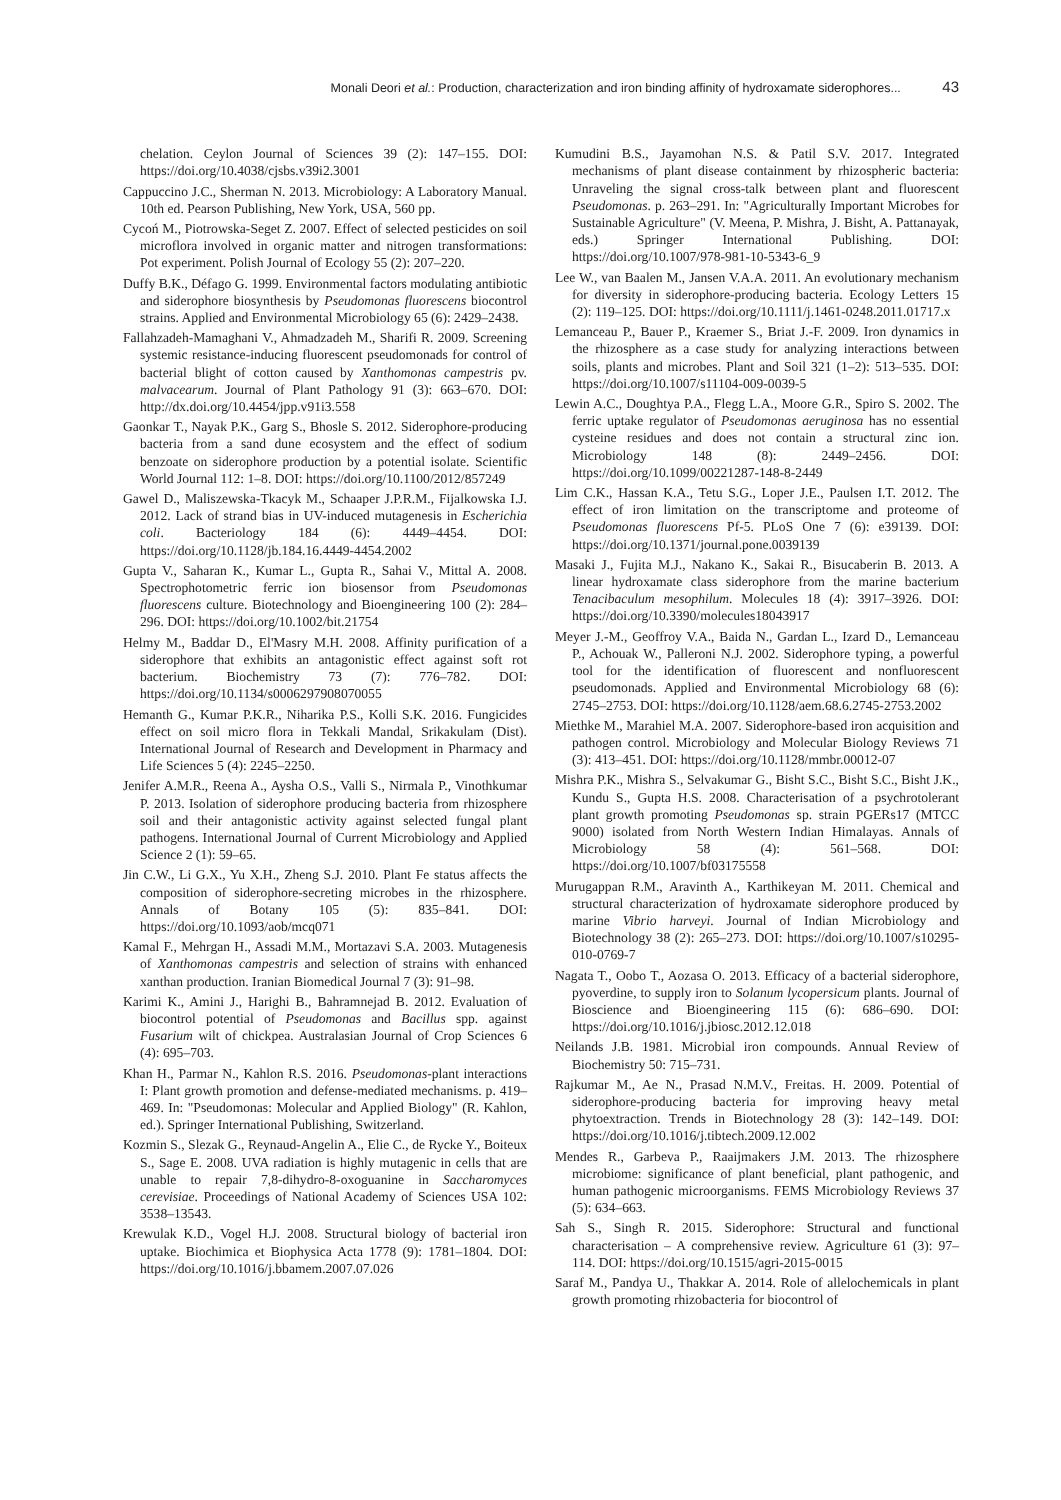Monali Deori et al.: Production, characterization and iron binding affinity of hydroxamate siderophores... 43
chelation. Ceylon Journal of Sciences 39 (2): 147–155. DOI: https://doi.org/10.4038/cjsbs.v39i2.3001
Cappuccino J.C., Sherman N. 2013. Microbiology: A Laboratory Manual. 10th ed. Pearson Publishing, New York, USA, 560 pp.
Cycoń M., Piotrowska-Seget Z. 2007. Effect of selected pesticides on soil microflora involved in organic matter and nitrogen transformations: Pot experiment. Polish Journal of Ecology 55 (2): 207–220.
Duffy B.K., Défago G. 1999. Environmental factors modulating antibiotic and siderophore biosynthesis by Pseudomonas fluorescens biocontrol strains. Applied and Environmental Microbiology 65 (6): 2429–2438.
Fallahzadeh-Mamaghani V., Ahmadzadeh M., Sharifi R. 2009. Screening systemic resistance-inducing fluorescent pseudomonads for control of bacterial blight of cotton caused by Xanthomonas campestris pv. malvacearum. Journal of Plant Pathology 91 (3): 663–670. DOI: http://dx.doi.org/10.4454/jpp.v91i3.558
Gaonkar T., Nayak P.K., Garg S., Bhosle S. 2012. Siderophore-producing bacteria from a sand dune ecosystem and the effect of sodium benzoate on siderophore production by a potential isolate. Scientific World Journal 112: 1–8. DOI: https://doi.org/10.1100/2012/857249
Gawel D., Maliszewska-Tkacyk M., Schaaper J.P.R.M., Fijalkowska I.J. 2012. Lack of strand bias in UV-induced mutagenesis in Escherichia coli. Bacteriology 184 (6): 4449–4454. DOI: https://doi.org/10.1128/jb.184.16.4449-4454.2002
Gupta V., Saharan K., Kumar L., Gupta R., Sahai V., Mittal A. 2008. Spectrophotometric ferric ion biosensor from Pseudomonas fluorescens culture. Biotechnology and Bioengineering 100 (2): 284–296. DOI: https://doi.org/10.1002/bit.21754
Helmy M., Baddar D., El'Masry M.H. 2008. Affinity purification of a siderophore that exhibits an antagonistic effect against soft rot bacterium. Biochemistry 73 (7): 776–782. DOI: https://doi.org/10.1134/s0006297908070055
Hemanth G., Kumar P.K.R., Niharika P.S., Kolli S.K. 2016. Fungicides effect on soil micro flora in Tekkali Mandal, Srikakulam (Dist). International Journal of Research and Development in Pharmacy and Life Sciences 5 (4): 2245–2250.
Jenifer A.M.R., Reena A., Aysha O.S., Valli S., Nirmala P., Vinothkumar P. 2013. Isolation of siderophore producing bacteria from rhizosphere soil and their antagonistic activity against selected fungal plant pathogens. International Journal of Current Microbiology and Applied Science 2 (1): 59–65.
Jin C.W., Li G.X., Yu X.H., Zheng S.J. 2010. Plant Fe status affects the composition of siderophore-secreting microbes in the rhizosphere. Annals of Botany 105 (5): 835–841. DOI: https://doi.org/10.1093/aob/mcq071
Kamal F., Mehrgan H., Assadi M.M., Mortazavi S.A. 2003. Mutagenesis of Xanthomonas campestris and selection of strains with enhanced xanthan production. Iranian Biomedical Journal 7 (3): 91–98.
Karimi K., Amini J., Harighi B., Bahramnejad B. 2012. Evaluation of biocontrol potential of Pseudomonas and Bacillus spp. against Fusarium wilt of chickpea. Australasian Journal of Crop Sciences 6 (4): 695–703.
Khan H., Parmar N., Kahlon R.S. 2016. Pseudomonas-plant interactions I: Plant growth promotion and defense-mediated mechanisms. p. 419–469. In: "Pseudomonas: Molecular and Applied Biology" (R. Kahlon, ed.). Springer International Publishing, Switzerland.
Kozmin S., Slezak G., Reynaud-Angelin A., Elie C., de Rycke Y., Boiteux S., Sage E. 2008. UVA radiation is highly mutagenic in cells that are unable to repair 7,8-dihydro-8-oxoguanine in Saccharomyces cerevisiae. Proceedings of National Academy of Sciences USA 102: 3538–13543.
Krewulak K.D., Vogel H.J. 2008. Structural biology of bacterial iron uptake. Biochimica et Biophysica Acta 1778 (9): 1781–1804. DOI: https://doi.org/10.1016/j.bbamem.2007.07.026
Kumudini B.S., Jayamohan N.S. & Patil S.V. 2017. Integrated mechanisms of plant disease containment by rhizospheric bacteria: Unraveling the signal cross-talk between plant and fluorescent Pseudomonas. p. 263–291. In: "Agriculturally Important Microbes for Sustainable Agriculture" (V. Meena, P. Mishra, J. Bisht, A. Pattanayak, eds.) Springer International Publishing. DOI: https://doi.org/10.1007/978-981-10-5343-6_9
Lee W., van Baalen M., Jansen V.A.A. 2011. An evolutionary mechanism for diversity in siderophore-producing bacteria. Ecology Letters 15 (2): 119–125. DOI: https://doi.org/10.1111/j.1461-0248.2011.01717.x
Lemanceau P., Bauer P., Kraemer S., Briat J.-F. 2009. Iron dynamics in the rhizosphere as a case study for analyzing interactions between soils, plants and microbes. Plant and Soil 321 (1–2): 513–535. DOI: https://doi.org/10.1007/s11104-009-0039-5
Lewin A.C., Doughtya P.A., Flegg L.A., Moore G.R., Spiro S. 2002. The ferric uptake regulator of Pseudomonas aeruginosa has no essential cysteine residues and does not contain a structural zinc ion. Microbiology 148 (8): 2449–2456. DOI: https://doi.org/10.1099/00221287-148-8-2449
Lim C.K., Hassan K.A., Tetu S.G., Loper J.E., Paulsen I.T. 2012. The effect of iron limitation on the transcriptome and proteome of Pseudomonas fluorescens Pf-5. PLoS One 7 (6): e39139. DOI: https://doi.org/10.1371/journal.pone.0039139
Masaki J., Fujita M.J., Nakano K., Sakai R., Bisucaberin B. 2013. A linear hydroxamate class siderophore from the marine bacterium Tenacibaculum mesophilum. Molecules 18 (4): 3917–3926. DOI: https://doi.org/10.3390/molecules18043917
Meyer J.-M., Geoffroy V.A., Baida N., Gardan L., Izard D., Lemanceau P., Achouak W., Palleroni N.J. 2002. Siderophore typing, a powerful tool for the identification of fluorescent and nonfluorescent pseudomonads. Applied and Environmental Microbiology 68 (6): 2745–2753. DOI: https://doi.org/10.1128/aem.68.6.2745-2753.2002
Miethke M., Marahiel M.A. 2007. Siderophore-based iron acquisition and pathogen control. Microbiology and Molecular Biology Reviews 71 (3): 413–451. DOI: https://doi.org/10.1128/mmbr.00012-07
Mishra P.K., Mishra S., Selvakumar G., Bisht S.C., Bisht S.C., Bisht J.K., Kundu S., Gupta H.S. 2008. Characterisation of a psychrotolerant plant growth promoting Pseudomonas sp. strain PGERs17 (MTCC 9000) isolated from North Western Indian Himalayas. Annals of Microbiology 58 (4): 561–568. DOI: https://doi.org/10.1007/bf03175558
Murugappan R.M., Aravinth A., Karthikeyan M. 2011. Chemical and structural characterization of hydroxamate siderophore produced by marine Vibrio harveyi. Journal of Indian Microbiology and Biotechnology 38 (2): 265–273. DOI: https://doi.org/10.1007/s10295-010-0769-7
Nagata T., Oobo T., Aozasa O. 2013. Efficacy of a bacterial siderophore, pyoverdine, to supply iron to Solanum lycopersicum plants. Journal of Bioscience and Bioengineering 115 (6): 686–690. DOI: https://doi.org/10.1016/j.jbiosc.2012.12.018
Neilands J.B. 1981. Microbial iron compounds. Annual Review of Biochemistry 50: 715–731.
Rajkumar M., Ae N., Prasad N.M.V., Freitas. H. 2009. Potential of siderophore-producing bacteria for improving heavy metal phytoextraction. Trends in Biotechnology 28 (3): 142–149. DOI: https://doi.org/10.1016/j.tibtech.2009.12.002
Mendes R., Garbeva P., Raaijmakers J.M. 2013. The rhizosphere microbiome: significance of plant beneficial, plant pathogenic, and human pathogenic microorganisms. FEMS Microbiology Reviews 37 (5): 634–663.
Sah S., Singh R. 2015. Siderophore: Structural and functional characterisation – A comprehensive review. Agriculture 61 (3): 97–114. DOI: https://doi.org/10.1515/agri-2015-0015
Saraf M., Pandya U., Thakkar A. 2014. Role of allelochemicals in plant growth promoting rhizobacteria for biocontrol of